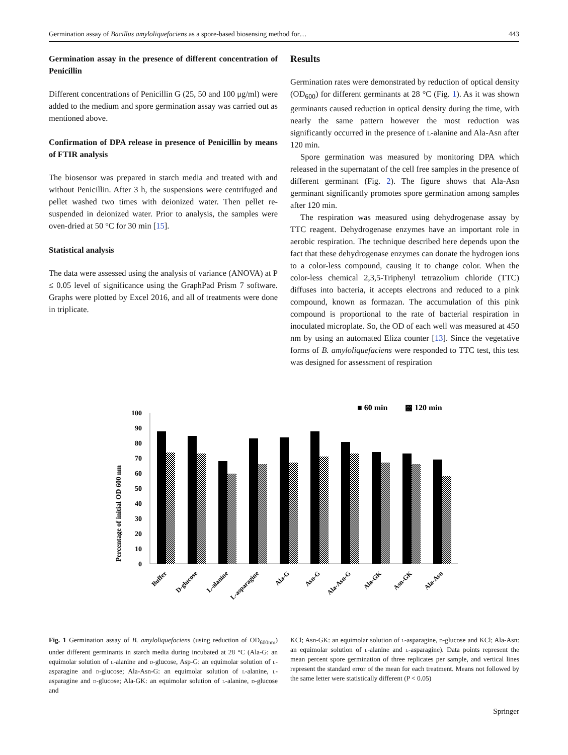Germination assay of Bacillus amyloliquefaciens as a spore-based biosensing method for… 443
Germination assay in the presence of different concentration of Penicillin
Different concentrations of Penicillin G (25, 50 and 100 μg/ml) were added to the medium and spore germination assay was carried out as mentioned above.
Confirmation of DPA release in presence of Penicillin by means of FTIR analysis
The biosensor was prepared in starch media and treated with and without Penicillin. After 3 h, the suspensions were centrifuged and pellet washed two times with deionized water. Then pellet re-suspended in deionized water. Prior to analysis, the samples were oven-dried at 50 °C for 30 min [15].
Statistical analysis
The data were assessed using the analysis of variance (ANOVA) at P ≤ 0.05 level of significance using the GraphPad Prism 7 software. Graphs were plotted by Excel 2016, and all of treatments were done in triplicate.
Results
Germination rates were demonstrated by reduction of optical density (OD<sub>600</sub>) for different germinants at 28 °C (Fig. 1). As it was shown germinants caused reduction in optical density during the time, with nearly the same pattern however the most reduction was significantly occurred in the presence of l-alanine and Ala-Asn after 120 min.
Spore germination was measured by monitoring DPA which released in the supernatant of the cell free samples in the presence of different germinant (Fig. 2). The figure shows that Ala-Asn germinant significantly promotes spore germination among samples after 120 min.
The respiration was measured using dehydrogenase assay by TTC reagent. Dehydrogenase enzymes have an important role in aerobic respiration. The technique described here depends upon the fact that these dehydrogenase enzymes can donate the hydrogen ions to a color-less compound, causing it to change color. When the color-less chemical 2,3,5-Triphenyl tetrazolium chloride (TTC) diffuses into bacteria, it accepts electrons and reduced to a pink compound, known as formazan. The accumulation of this pink compound is proportional to the rate of bacterial respiration in inoculated microplate. So, the OD of each well was measured at 450 nm by using an automated Eliza counter [13]. Since the vegetative forms of B. amyloliquefaciens were responded to TTC test, this test was designed for assessment of respiration
■ 60 min
▩ 120 min
Percentage of initial OD 600 nm
0
10
20
30
40
50
60
70
80
90
100
Buffer
D-glucose
L-alanine
L-asparagine
Ala-G
Asn-G
Ala-Asn-G
Ala-GK
Asn-GK
Ala-Asn
Fig. 1 Germination assay of B. amyloliquefaciens (using reduction of OD<sub>600nm</sub>) under different germinants in starch media during incubated at 28 °C (Ala-G: an equimolar solution of l-alanine and d-glucose, Asp-G: an equimolar solution of l-asparagine and d-glucose; Ala-Asn-G: an equimolar solution of l-alanine, l-asparagine and d-glucose; Ala-GK: an equimolar solution of l-alanine, d-glucose and
KCl; Asn-GK: an equimolar solution of l-asparagine, d-glucose and KCl; Ala-Asn: an equimolar solution of l-alanine and l-asparagine). Data points represent the mean percent spore germination of three replicates per sample, and vertical lines represent the standard error of the mean for each treatment. Means not followed by the same letter were statistically different (P < 0.05)
Springer